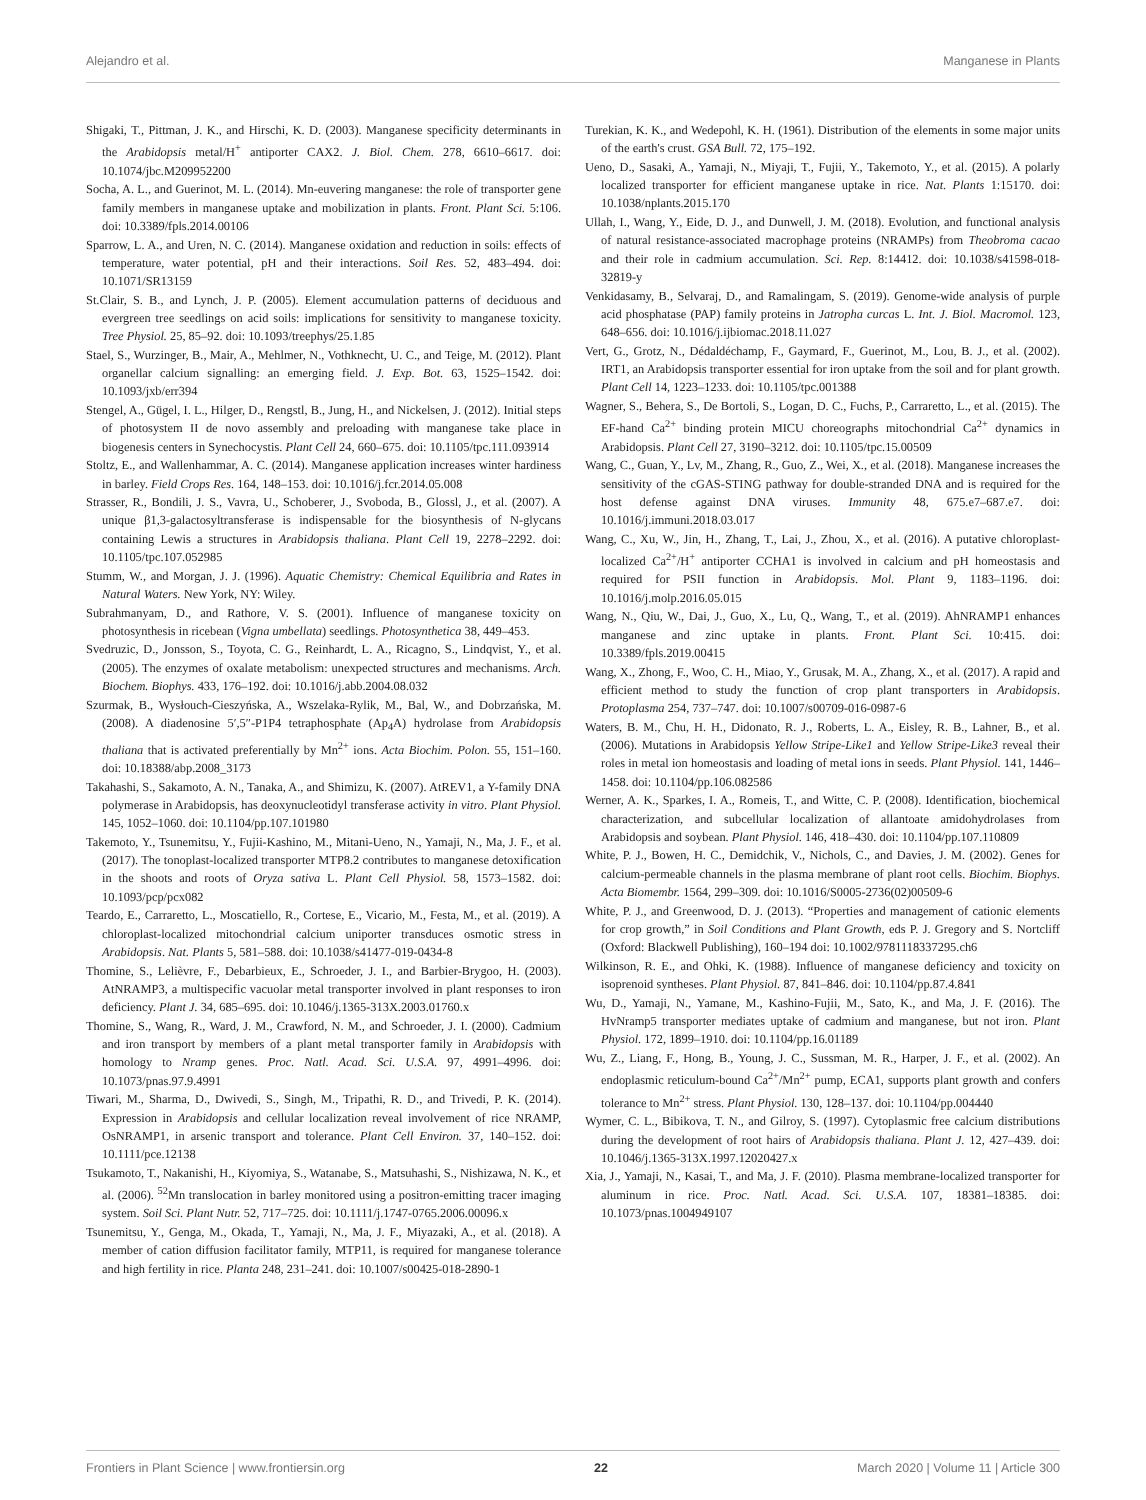Alejandro et al. Manganese in Plants
Shigaki, T., Pittman, J. K., and Hirschi, K. D. (2003). Manganese specificity determinants in the Arabidopsis metal/H<sup>+</sup> antiporter CAX2. J. Biol. Chem. 278, 6610–6617. doi: 10.1074/jbc.M209952200
Socha, A. L., and Guerinot, M. L. (2014). Mn-euvering manganese: the role of transporter gene family members in manganese uptake and mobilization in plants. Front. Plant Sci. 5:106. doi: 10.3389/fpls.2014.00106
Sparrow, L. A., and Uren, N. C. (2014). Manganese oxidation and reduction in soils: effects of temperature, water potential, pH and their interactions. Soil Res. 52, 483–494. doi: 10.1071/SR13159
St.Clair, S. B., and Lynch, J. P. (2005). Element accumulation patterns of deciduous and evergreen tree seedlings on acid soils: implications for sensitivity to manganese toxicity. Tree Physiol. 25, 85–92. doi: 10.1093/treephys/25.1.85
Stael, S., Wurzinger, B., Mair, A., Mehlmer, N., Vothknecht, U. C., and Teige, M. (2012). Plant organellar calcium signalling: an emerging field. J. Exp. Bot. 63, 1525–1542. doi: 10.1093/jxb/err394
Stengel, A., Gügel, I. L., Hilger, D., Rengstl, B., Jung, H., and Nickelsen, J. (2012). Initial steps of photosystem II de novo assembly and preloading with manganese take place in biogenesis centers in Synechocystis. Plant Cell 24, 660–675. doi: 10.1105/tpc.111.093914
Stoltz, E., and Wallenhammar, A. C. (2014). Manganese application increases winter hardiness in barley. Field Crops Res. 164, 148–153. doi: 10.1016/j.fcr.2014.05.008
Strasser, R., Bondili, J. S., Vavra, U., Schoberer, J., Svoboda, B., Glossl, J., et al. (2007). A unique β1,3-galactosyltransferase is indispensable for the biosynthesis of N-glycans containing Lewis a structures in Arabidopsis thaliana. Plant Cell 19, 2278–2292. doi: 10.1105/tpc.107.052985
Stumm, W., and Morgan, J. J. (1996). Aquatic Chemistry: Chemical Equilibria and Rates in Natural Waters. New York, NY: Wiley.
Subrahmanyam, D., and Rathore, V. S. (2001). Influence of manganese toxicity on photosynthesis in ricebean (Vigna umbellata) seedlings. Photosynthetica 38, 449–453.
Svedruzic, D., Jonsson, S., Toyota, C. G., Reinhardt, L. A., Ricagno, S., Lindqvist, Y., et al. (2005). The enzymes of oxalate metabolism: unexpected structures and mechanisms. Arch. Biochem. Biophys. 433, 176–192. doi: 10.1016/j.abb.2004.08.032
Szurmak, B., Wysłouch-Cieszyńska, A., Wszelaka-Rylik, M., Bal, W., and Dobrzańska, M. (2008). A diadenosine 5′,5″-P1P4 tetraphosphate (Ap<sub>4</sub>A) hydrolase from Arabidopsis thaliana that is activated preferentially by Mn<sup>2+</sup> ions. Acta Biochim. Polon. 55, 151–160. doi: 10.18388/abp.2008_3173
Takahashi, S., Sakamoto, A. N., Tanaka, A., and Shimizu, K. (2007). AtREV1, a Y-family DNA polymerase in Arabidopsis, has deoxynucleotidyl transferase activity in vitro. Plant Physiol. 145, 1052–1060. doi: 10.1104/pp.107.101980
Takemoto, Y., Tsunemitsu, Y., Fujii-Kashino, M., Mitani-Ueno, N., Yamaji, N., Ma, J. F., et al. (2017). The tonoplast-localized transporter MTP8.2 contributes to manganese detoxification in the shoots and roots of Oryza sativa L. Plant Cell Physiol. 58, 1573–1582. doi: 10.1093/pcp/pcx082
Teardo, E., Carraretto, L., Moscatiello, R., Cortese, E., Vicario, M., Festa, M., et al. (2019). A chloroplast-localized mitochondrial calcium uniporter transduces osmotic stress in Arabidopsis. Nat. Plants 5, 581–588. doi: 10.1038/s41477-019-0434-8
Thomine, S., Lelièvre, F., Debarbieux, E., Schroeder, J. I., and Barbier-Brygoo, H. (2003). AtNRAMP3, a multispecific vacuolar metal transporter involved in plant responses to iron deficiency. Plant J. 34, 685–695. doi: 10.1046/j.1365-313X.2003.01760.x
Thomine, S., Wang, R., Ward, J. M., Crawford, N. M., and Schroeder, J. I. (2000). Cadmium and iron transport by members of a plant metal transporter family in Arabidopsis with homology to Nramp genes. Proc. Natl. Acad. Sci. U.S.A. 97, 4991–4996. doi: 10.1073/pnas.97.9.4991
Tiwari, M., Sharma, D., Dwivedi, S., Singh, M., Tripathi, R. D., and Trivedi, P. K. (2014). Expression in Arabidopsis and cellular localization reveal involvement of rice NRAMP, OsNRAMP1, in arsenic transport and tolerance. Plant Cell Environ. 37, 140–152. doi: 10.1111/pce.12138
Tsukamoto, T., Nakanishi, H., Kiyomiya, S., Watanabe, S., Matsuhashi, S., Nishizawa, N. K., et al. (2006). <sup>52</sup>Mn translocation in barley monitored using a positron-emitting tracer imaging system. Soil Sci. Plant Nutr. 52, 717–725. doi: 10.1111/j.1747-0765.2006.00096.x
Tsunemitsu, Y., Genga, M., Okada, T., Yamaji, N., Ma, J. F., Miyazaki, A., et al. (2018). A member of cation diffusion facilitator family, MTP11, is required for manganese tolerance and high fertility in rice. Planta 248, 231–241. doi: 10.1007/s00425-018-2890-1
Turekian, K. K., and Wedepohl, K. H. (1961). Distribution of the elements in some major units of the earth's crust. GSA Bull. 72, 175–192.
Ueno, D., Sasaki, A., Yamaji, N., Miyaji, T., Fujii, Y., Takemoto, Y., et al. (2015). A polarly localized transporter for efficient manganese uptake in rice. Nat. Plants 1:15170. doi: 10.1038/nplants.2015.170
Ullah, I., Wang, Y., Eide, D. J., and Dunwell, J. M. (2018). Evolution, and functional analysis of natural resistance-associated macrophage proteins (NRAMPs) from Theobroma cacao and their role in cadmium accumulation. Sci. Rep. 8:14412. doi: 10.1038/s41598-018-32819-y
Venkidasamy, B., Selvaraj, D., and Ramalingam, S. (2019). Genome-wide analysis of purple acid phosphatase (PAP) family proteins in Jatropha curcas L. Int. J. Biol. Macromol. 123, 648–656. doi: 10.1016/j.ijbiomac.2018.11.027
Vert, G., Grotz, N., Dédaldéchamp, F., Gaymard, F., Guerinot, M., Lou, B. J., et al. (2002). IRT1, an Arabidopsis transporter essential for iron uptake from the soil and for plant growth. Plant Cell 14, 1223–1233. doi: 10.1105/tpc.001388
Wagner, S., Behera, S., De Bortoli, S., Logan, D. C., Fuchs, P., Carraretto, L., et al. (2015). The EF-hand Ca<sup>2+</sup> binding protein MICU choreographs mitochondrial Ca<sup>2+</sup> dynamics in Arabidopsis. Plant Cell 27, 3190–3212. doi: 10.1105/tpc.15.00509
Wang, C., Guan, Y., Lv, M., Zhang, R., Guo, Z., Wei, X., et al. (2018). Manganese increases the sensitivity of the cGAS-STING pathway for double-stranded DNA and is required for the host defense against DNA viruses. Immunity 48, 675.e7–687.e7. doi: 10.1016/j.immuni.2018.03.017
Wang, C., Xu, W., Jin, H., Zhang, T., Lai, J., Zhou, X., et al. (2016). A putative chloroplast-localized Ca<sup>2+</sup>/H<sup>+</sup> antiporter CCHA1 is involved in calcium and pH homeostasis and required for PSII function in Arabidopsis. Mol. Plant 9, 1183–1196. doi: 10.1016/j.molp.2016.05.015
Wang, N., Qiu, W., Dai, J., Guo, X., Lu, Q., Wang, T., et al. (2019). AhNRAMP1 enhances manganese and zinc uptake in plants. Front. Plant Sci. 10:415. doi: 10.3389/fpls.2019.00415
Wang, X., Zhong, F., Woo, C. H., Miao, Y., Grusak, M. A., Zhang, X., et al. (2017). A rapid and efficient method to study the function of crop plant transporters in Arabidopsis. Protoplasma 254, 737–747. doi: 10.1007/s00709-016-0987-6
Waters, B. M., Chu, H. H., Didonato, R. J., Roberts, L. A., Eisley, R. B., Lahner, B., et al. (2006). Mutations in Arabidopsis Yellow Stripe-Like1 and Yellow Stripe-Like3 reveal their roles in metal ion homeostasis and loading of metal ions in seeds. Plant Physiol. 141, 1446–1458. doi: 10.1104/pp.106.082586
Werner, A. K., Sparkes, I. A., Romeis, T., and Witte, C. P. (2008). Identification, biochemical characterization, and subcellular localization of allantoate amidohydrolases from Arabidopsis and soybean. Plant Physiol. 146, 418–430. doi: 10.1104/pp.107.110809
White, P. J., Bowen, H. C., Demidchik, V., Nichols, C., and Davies, J. M. (2002). Genes for calcium-permeable channels in the plasma membrane of plant root cells. Biochim. Biophys. Acta Biomembr. 1564, 299–309. doi: 10.1016/S0005-2736(02)00509-6
White, P. J., and Greenwood, D. J. (2013). “Properties and management of cationic elements for crop growth,” in Soil Conditions and Plant Growth, eds P. J. Gregory and S. Nortcliff (Oxford: Blackwell Publishing), 160–194 doi: 10.1002/9781118337295.ch6
Wilkinson, R. E., and Ohki, K. (1988). Influence of manganese deficiency and toxicity on isoprenoid syntheses. Plant Physiol. 87, 841–846. doi: 10.1104/pp.87.4.841
Wu, D., Yamaji, N., Yamane, M., Kashino-Fujii, M., Sato, K., and Ma, J. F. (2016). The HvNramp5 transporter mediates uptake of cadmium and manganese, but not iron. Plant Physiol. 172, 1899–1910. doi: 10.1104/pp.16.01189
Wu, Z., Liang, F., Hong, B., Young, J. C., Sussman, M. R., Harper, J. F., et al. (2002). An endoplasmic reticulum-bound Ca<sup>2+</sup>/Mn<sup>2+</sup> pump, ECA1, supports plant growth and confers tolerance to Mn<sup>2+</sup> stress. Plant Physiol. 130, 128–137. doi: 10.1104/pp.004440
Wymer, C. L., Bibikova, T. N., and Gilroy, S. (1997). Cytoplasmic free calcium distributions during the development of root hairs of Arabidopsis thaliana. Plant J. 12, 427–439. doi: 10.1046/j.1365-313X.1997.12020427.x
Xia, J., Yamaji, N., Kasai, T., and Ma, J. F. (2010). Plasma membrane-localized transporter for aluminum in rice. Proc. Natl. Acad. Sci. U.S.A. 107, 18381–18385. doi: 10.1073/pnas.1004949107
Frontiers in Plant Science | www.frontiersin.org 22 March 2020 | Volume 11 | Article 300